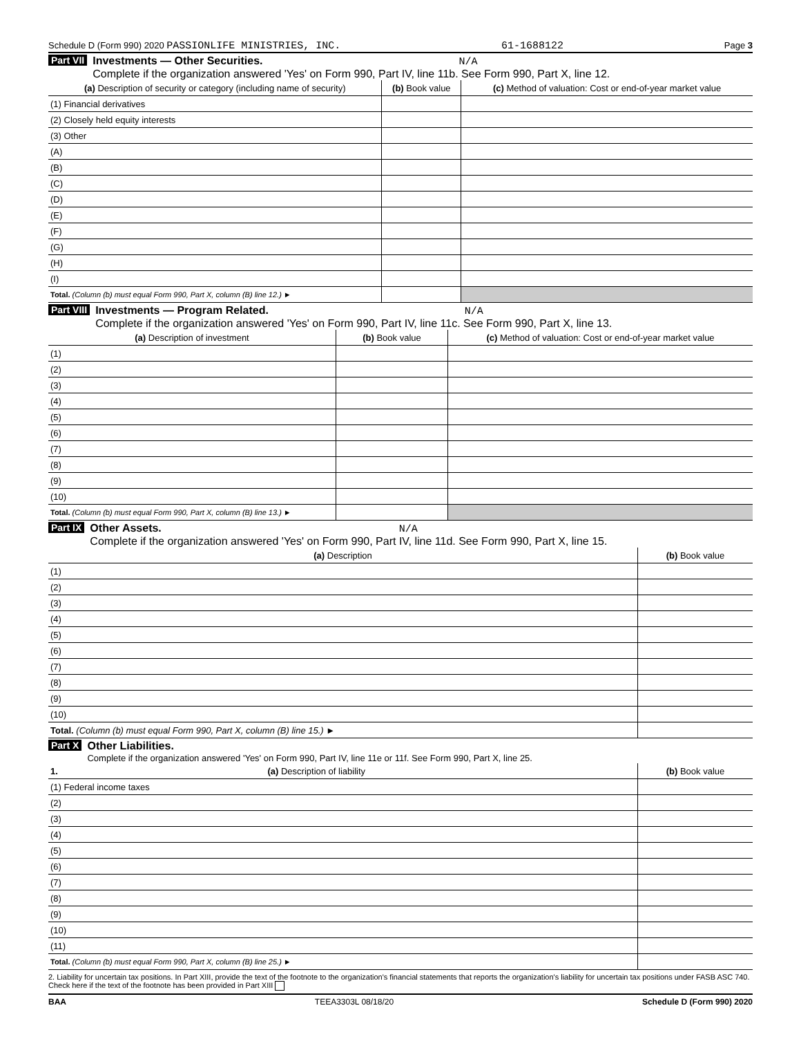Schedule D (Form 990) 2020 PASSIONLIFE MINISTRIES, INC. 61-1688122 Page 3
Part VII Investments — Other Securities. N/A
Complete if the organization answered 'Yes' on Form 990, Part IV, line 11b. See Form 990, Part X, line 12.
| (a) Description of security or category (including name of security) | (b) Book value | (c) Method of valuation: Cost or end-of-year market value |
| --- | --- | --- |
| (1) Financial derivatives | | |
| (2) Closely held equity interests | | |
| (3) Other | | |
| (A) | | |
| (B) | | |
| (C) | | |
| (D) | | |
| (E) | | |
| (F) | | |
| (G) | | |
| (H) | | |
| (I) | | |
| Total. (Column (b) must equal Form 990, Part X, column (B) line 12.) ► | | |
Part VIII Investments — Program Related. N/A
Complete if the organization answered 'Yes' on Form 990, Part IV, line 11c. See Form 990, Part X, line 13.
| (a) Description of investment | (b) Book value | (c) Method of valuation: Cost or end-of-year market value |
| --- | --- | --- |
| (1) | | |
| (2) | | |
| (3) | | |
| (4) | | |
| (5) | | |
| (6) | | |
| (7) | | |
| (8) | | |
| (9) | | |
| (10) | | |
| Total. (Column (b) must equal Form 990, Part X, column (B) line 13.) ► | | |
Part IX Other Assets. N/A
Complete if the organization answered 'Yes' on Form 990, Part IV, line 11d. See Form 990, Part X, line 15.
| (a) Description | (b) Book value |
| --- | --- |
| (1) | |
| (2) | |
| (3) | |
| (4) | |
| (5) | |
| (6) | |
| (7) | |
| (8) | |
| (9) | |
| (10) | |
| Total. (Column (b) must equal Form 990, Part X, column (B) line 15.) ► | |
Part X Other Liabilities.
Complete if the organization answered 'Yes' on Form 990, Part IV, line 11e or 11f. See Form 990, Part X, line 25.
| 1. (a) Description of liability | (b) Book value |
| --- | --- |
| (1) Federal income taxes | |
| (2) | |
| (3) | |
| (4) | |
| (5) | |
| (6) | |
| (7) | |
| (8) | |
| (9) | |
| (10) | |
| (11) | |
| Total. (Column (b) must equal Form 990, Part X, column (B) line 25.) ► | |
2. Liability for uncertain tax positions. In Part XIII, provide the text of the footnote to the organization's financial statements that reports the organization's liability for uncertain tax positions under FASB ASC 740. Check here if the text of the footnote has been provided in Part XIII
BAA TEEA3303L 08/18/20 Schedule D (Form 990) 2020